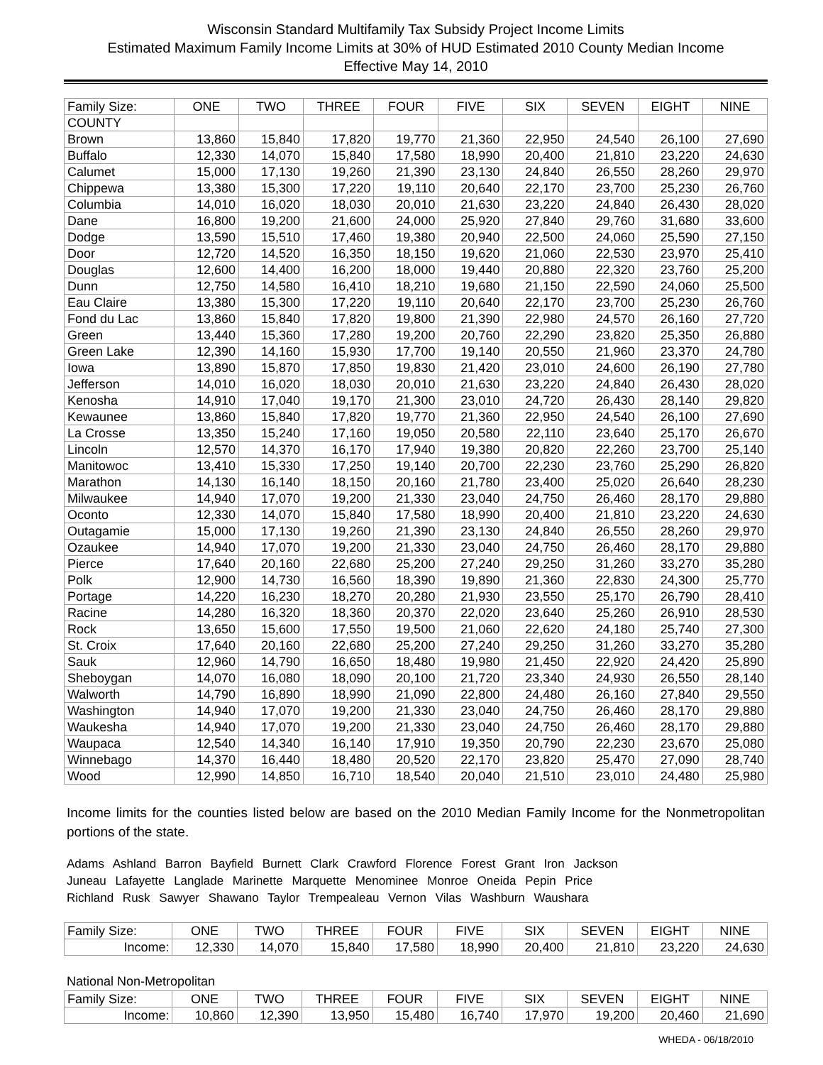Wisconsin Standard Multifamily Tax Subsidy Project Income Limits
Estimated Maximum Family Income Limits at 30% of HUD Estimated 2010 County Median Income
Effective May 14, 2010
| Family Size: | ONE | TWO | THREE | FOUR | FIVE | SIX | SEVEN | EIGHT | NINE |
| --- | --- | --- | --- | --- | --- | --- | --- | --- | --- |
| COUNTY | | | | | | | | | |
| Brown | 13,860 | 15,840 | 17,820 | 19,770 | 21,360 | 22,950 | 24,540 | 26,100 | 27,690 |
| Buffalo | 12,330 | 14,070 | 15,840 | 17,580 | 18,990 | 20,400 | 21,810 | 23,220 | 24,630 |
| Calumet | 15,000 | 17,130 | 19,260 | 21,390 | 23,130 | 24,840 | 26,550 | 28,260 | 29,970 |
| Chippewa | 13,380 | 15,300 | 17,220 | 19,110 | 20,640 | 22,170 | 23,700 | 25,230 | 26,760 |
| Columbia | 14,010 | 16,020 | 18,030 | 20,010 | 21,630 | 23,220 | 24,840 | 26,430 | 28,020 |
| Dane | 16,800 | 19,200 | 21,600 | 24,000 | 25,920 | 27,840 | 29,760 | 31,680 | 33,600 |
| Dodge | 13,590 | 15,510 | 17,460 | 19,380 | 20,940 | 22,500 | 24,060 | 25,590 | 27,150 |
| Door | 12,720 | 14,520 | 16,350 | 18,150 | 19,620 | 21,060 | 22,530 | 23,970 | 25,410 |
| Douglas | 12,600 | 14,400 | 16,200 | 18,000 | 19,440 | 20,880 | 22,320 | 23,760 | 25,200 |
| Dunn | 12,750 | 14,580 | 16,410 | 18,210 | 19,680 | 21,150 | 22,590 | 24,060 | 25,500 |
| Eau Claire | 13,380 | 15,300 | 17,220 | 19,110 | 20,640 | 22,170 | 23,700 | 25,230 | 26,760 |
| Fond du Lac | 13,860 | 15,840 | 17,820 | 19,800 | 21,390 | 22,980 | 24,570 | 26,160 | 27,720 |
| Green | 13,440 | 15,360 | 17,280 | 19,200 | 20,760 | 22,290 | 23,820 | 25,350 | 26,880 |
| Green Lake | 12,390 | 14,160 | 15,930 | 17,700 | 19,140 | 20,550 | 21,960 | 23,370 | 24,780 |
| Iowa | 13,890 | 15,870 | 17,850 | 19,830 | 21,420 | 23,010 | 24,600 | 26,190 | 27,780 |
| Jefferson | 14,010 | 16,020 | 18,030 | 20,010 | 21,630 | 23,220 | 24,840 | 26,430 | 28,020 |
| Kenosha | 14,910 | 17,040 | 19,170 | 21,300 | 23,010 | 24,720 | 26,430 | 28,140 | 29,820 |
| Kewaunee | 13,860 | 15,840 | 17,820 | 19,770 | 21,360 | 22,950 | 24,540 | 26,100 | 27,690 |
| La Crosse | 13,350 | 15,240 | 17,160 | 19,050 | 20,580 | 22,110 | 23,640 | 25,170 | 26,670 |
| Lincoln | 12,570 | 14,370 | 16,170 | 17,940 | 19,380 | 20,820 | 22,260 | 23,700 | 25,140 |
| Manitowoc | 13,410 | 15,330 | 17,250 | 19,140 | 20,700 | 22,230 | 23,760 | 25,290 | 26,820 |
| Marathon | 14,130 | 16,140 | 18,150 | 20,160 | 21,780 | 23,400 | 25,020 | 26,640 | 28,230 |
| Milwaukee | 14,940 | 17,070 | 19,200 | 21,330 | 23,040 | 24,750 | 26,460 | 28,170 | 29,880 |
| Oconto | 12,330 | 14,070 | 15,840 | 17,580 | 18,990 | 20,400 | 21,810 | 23,220 | 24,630 |
| Outagamie | 15,000 | 17,130 | 19,260 | 21,390 | 23,130 | 24,840 | 26,550 | 28,260 | 29,970 |
| Ozaukee | 14,940 | 17,070 | 19,200 | 21,330 | 23,040 | 24,750 | 26,460 | 28,170 | 29,880 |
| Pierce | 17,640 | 20,160 | 22,680 | 25,200 | 27,240 | 29,250 | 31,260 | 33,270 | 35,280 |
| Polk | 12,900 | 14,730 | 16,560 | 18,390 | 19,890 | 21,360 | 22,830 | 24,300 | 25,770 |
| Portage | 14,220 | 16,230 | 18,270 | 20,280 | 21,930 | 23,550 | 25,170 | 26,790 | 28,410 |
| Racine | 14,280 | 16,320 | 18,360 | 20,370 | 22,020 | 23,640 | 25,260 | 26,910 | 28,530 |
| Rock | 13,650 | 15,600 | 17,550 | 19,500 | 21,060 | 22,620 | 24,180 | 25,740 | 27,300 |
| St. Croix | 17,640 | 20,160 | 22,680 | 25,200 | 27,240 | 29,250 | 31,260 | 33,270 | 35,280 |
| Sauk | 12,960 | 14,790 | 16,650 | 18,480 | 19,980 | 21,450 | 22,920 | 24,420 | 25,890 |
| Sheboygan | 14,070 | 16,080 | 18,090 | 20,100 | 21,720 | 23,340 | 24,930 | 26,550 | 28,140 |
| Walworth | 14,790 | 16,890 | 18,990 | 21,090 | 22,800 | 24,480 | 26,160 | 27,840 | 29,550 |
| Washington | 14,940 | 17,070 | 19,200 | 21,330 | 23,040 | 24,750 | 26,460 | 28,170 | 29,880 |
| Waukesha | 14,940 | 17,070 | 19,200 | 21,330 | 23,040 | 24,750 | 26,460 | 28,170 | 29,880 |
| Waupaca | 12,540 | 14,340 | 16,140 | 17,910 | 19,350 | 20,790 | 22,230 | 23,670 | 25,080 |
| Winnebago | 14,370 | 16,440 | 18,480 | 20,520 | 22,170 | 23,820 | 25,470 | 27,090 | 28,740 |
| Wood | 12,990 | 14,850 | 16,710 | 18,540 | 20,040 | 21,510 | 23,010 | 24,480 | 25,980 |
Income limits for the counties listed below are based on the 2010 Median Family Income for the Nonmetropolitan portions of the state.
Adams Ashland Barron Bayfield Burnett Clark Crawford Florence Forest Grant Iron Jackson
Juneau Lafayette Langlade Marinette Marquette Menominee Monroe Oneida Pepin Price
Richland Rusk Sawyer Shawano Taylor Trempealeau Vernon Vilas Washburn Waushara
| Family Size: | ONE | TWO | THREE | FOUR | FIVE | SIX | SEVEN | EIGHT | NINE |
| --- | --- | --- | --- | --- | --- | --- | --- | --- | --- |
| Income: | 12,330 | 14,070 | 15,840 | 17,580 | 18,990 | 20,400 | 21,810 | 23,220 | 24,630 |
National Non-Metropolitan
| Family Size: | ONE | TWO | THREE | FOUR | FIVE | SIX | SEVEN | EIGHT | NINE |
| --- | --- | --- | --- | --- | --- | --- | --- | --- | --- |
| Income: | 10,860 | 12,390 | 13,950 | 15,480 | 16,740 | 17,970 | 19,200 | 20,460 | 21,690 |
WHEDA - 06/18/2010